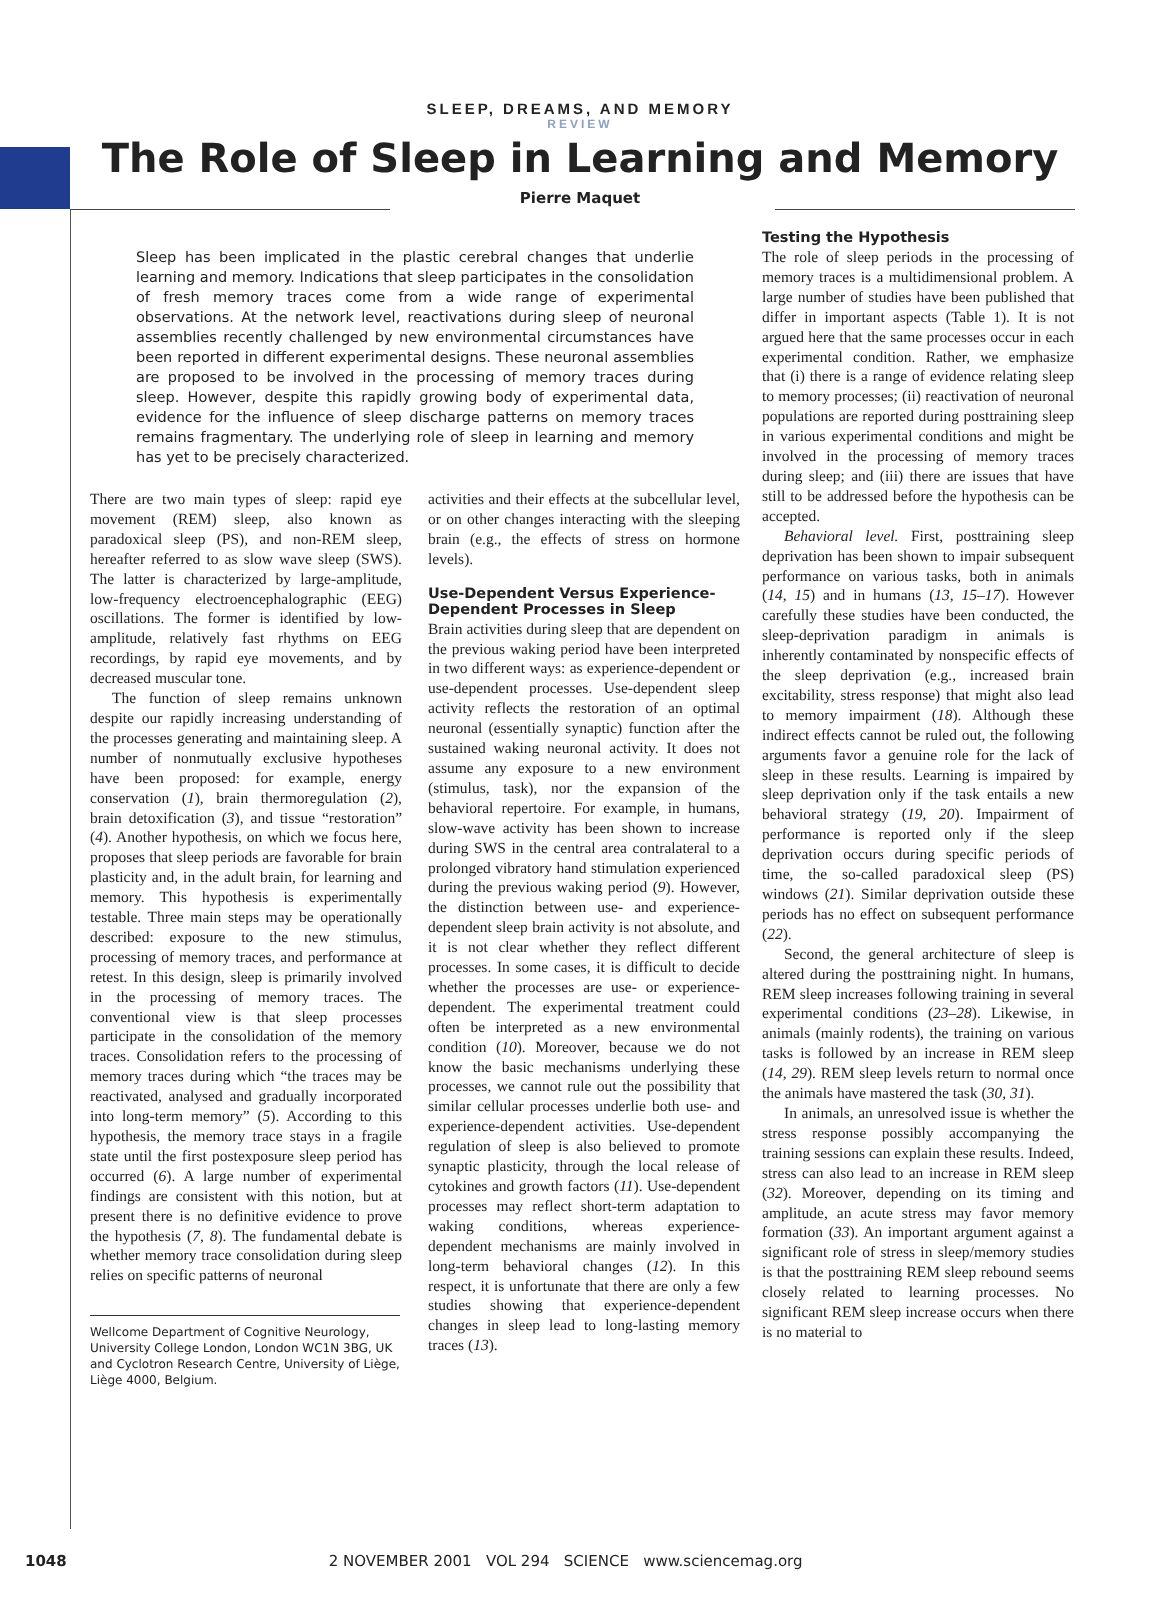SLEEP, DREAMS, AND MEMORY
REVIEW
The Role of Sleep in Learning and Memory
Pierre Maquet
Sleep has been implicated in the plastic cerebral changes that underlie learning and memory. Indications that sleep participates in the consolidation of fresh memory traces come from a wide range of experimental observations. At the network level, reactivations during sleep of neuronal assemblies recently challenged by new environmental circumstances have been reported in different experimental designs. These neuronal assemblies are proposed to be involved in the processing of memory traces during sleep. However, despite this rapidly growing body of experimental data, evidence for the influence of sleep discharge patterns on memory traces remains fragmentary. The underlying role of sleep in learning and memory has yet to be precisely characterized.
There are two main types of sleep: rapid eye movement (REM) sleep, also known as paradoxical sleep (PS), and non-REM sleep, hereafter referred to as slow wave sleep (SWS). The latter is characterized by large-amplitude, low-frequency electroencephalographic (EEG) oscillations. The former is identified by low-amplitude, relatively fast rhythms on EEG recordings, by rapid eye movements, and by decreased muscular tone.
The function of sleep remains unknown despite our rapidly increasing understanding of the processes generating and maintaining sleep. A number of nonmutually exclusive hypotheses have been proposed: for example, energy conservation (1), brain thermoregulation (2), brain detoxification (3), and tissue “restoration” (4). Another hypothesis, on which we focus here, proposes that sleep periods are favorable for brain plasticity and, in the adult brain, for learning and memory. This hypothesis is experimentally testable. Three main steps may be operationally described: exposure to the new stimulus, processing of memory traces, and performance at retest. In this design, sleep is primarily involved in the processing of memory traces. The conventional view is that sleep processes participate in the consolidation of the memory traces. Consolidation refers to the processing of memory traces during which “the traces may be reactivated, analysed and gradually incorporated into long-term memory” (5). According to this hypothesis, the memory trace stays in a fragile state until the first postexposure sleep period has occurred (6). A large number of experimental findings are consistent with this notion, but at present there is no definitive evidence to prove the hypothesis (7, 8). The fundamental debate is whether memory trace consolidation during sleep relies on specific patterns of neuronal
Wellcome Department of Cognitive Neurology, University College London, London WC1N 3BG, UK and Cyclotron Research Centre, University of Liège, Liège 4000, Belgium.
activities and their effects at the subcellular level, or on other changes interacting with the sleeping brain (e.g., the effects of stress on hormone levels).
Use-Dependent Versus Experience-Dependent Processes in Sleep
Brain activities during sleep that are dependent on the previous waking period have been interpreted in two different ways: as experience-dependent or use-dependent processes. Use-dependent sleep activity reflects the restoration of an optimal neuronal (essentially synaptic) function after the sustained waking neuronal activity. It does not assume any exposure to a new environment (stimulus, task), nor the expansion of the behavioral repertoire. For example, in humans, slow-wave activity has been shown to increase during SWS in the central area contralateral to a prolonged vibratory hand stimulation experienced during the previous waking period (9). However, the distinction between use- and experience-dependent sleep brain activity is not absolute, and it is not clear whether they reflect different processes. In some cases, it is difficult to decide whether the processes are use- or experience-dependent. The experimental treatment could often be interpreted as a new environmental condition (10). Moreover, because we do not know the basic mechanisms underlying these processes, we cannot rule out the possibility that similar cellular processes underlie both use- and experience-dependent activities. Use-dependent regulation of sleep is also believed to promote synaptic plasticity, through the local release of cytokines and growth factors (11). Use-dependent processes may reflect short-term adaptation to waking conditions, whereas experience-dependent mechanisms are mainly involved in long-term behavioral changes (12). In this respect, it is unfortunate that there are only a few studies showing that experience-dependent changes in sleep lead to long-lasting memory traces (13).
Testing the Hypothesis
The role of sleep periods in the processing of memory traces is a multidimensional problem. A large number of studies have been published that differ in important aspects (Table 1). It is not argued here that the same processes occur in each experimental condition. Rather, we emphasize that (i) there is a range of evidence relating sleep to memory processes; (ii) reactivation of neuronal populations are reported during posttraining sleep in various experimental conditions and might be involved in the processing of memory traces during sleep; and (iii) there are issues that have still to be addressed before the hypothesis can be accepted.
Behavioral level. First, posttraining sleep deprivation has been shown to impair subsequent performance on various tasks, both in animals (14, 15) and in humans (13, 15–17). However carefully these studies have been conducted, the sleep-deprivation paradigm in animals is inherently contaminated by nonspecific effects of the sleep deprivation (e.g., increased brain excitability, stress response) that might also lead to memory impairment (18). Although these indirect effects cannot be ruled out, the following arguments favor a genuine role for the lack of sleep in these results. Learning is impaired by sleep deprivation only if the task entails a new behavioral strategy (19, 20). Impairment of performance is reported only if the sleep deprivation occurs during specific periods of time, the so-called paradoxical sleep (PS) windows (21). Similar deprivation outside these periods has no effect on subsequent performance (22).
Second, the general architecture of sleep is altered during the posttraining night. In humans, REM sleep increases following training in several experimental conditions (23–28). Likewise, in animals (mainly rodents), the training on various tasks is followed by an increase in REM sleep (14, 29). REM sleep levels return to normal once the animals have mastered the task (30, 31).
In animals, an unresolved issue is whether the stress response possibly accompanying the training sessions can explain these results. Indeed, stress can also lead to an increase in REM sleep (32). Moreover, depending on its timing and amplitude, an acute stress may favor memory formation (33). An important argument against a significant role of stress in sleep/memory studies is that the posttraining REM sleep rebound seems closely related to learning processes. No significant REM sleep increase occurs when there is no material to
1048 2 NOVEMBER 2001 VOL 294 SCIENCE www.sciencemag.org